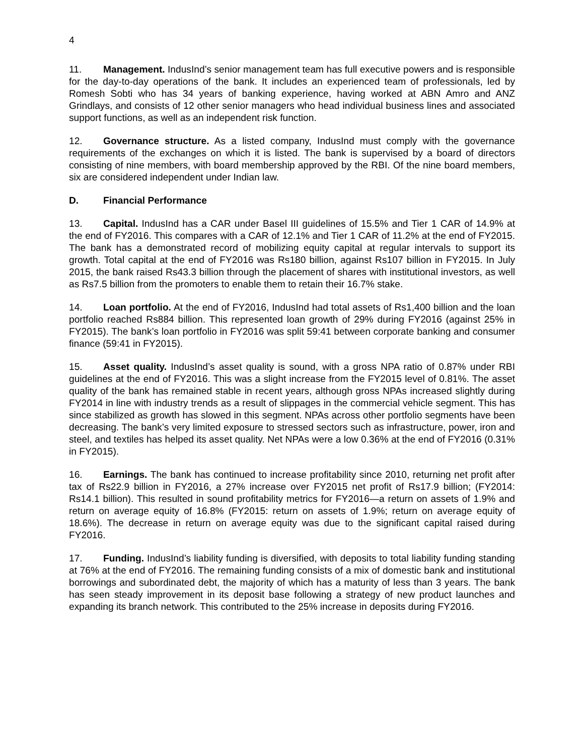4
11. Management. IndusInd’s senior management team has full executive powers and is responsible for the day-to-day operations of the bank. It includes an experienced team of professionals, led by Romesh Sobti who has 34 years of banking experience, having worked at ABN Amro and ANZ Grindlays, and consists of 12 other senior managers who head individual business lines and associated support functions, as well as an independent risk function.
12. Governance structure. As a listed company, IndusInd must comply with the governance requirements of the exchanges on which it is listed. The bank is supervised by a board of directors consisting of nine members, with board membership approved by the RBI. Of the nine board members, six are considered independent under Indian law.
D. Financial Performance
13. Capital. IndusInd has a CAR under Basel III guidelines of 15.5% and Tier 1 CAR of 14.9% at the end of FY2016. This compares with a CAR of 12.1% and Tier 1 CAR of 11.2% at the end of FY2015. The bank has a demonstrated record of mobilizing equity capital at regular intervals to support its growth. Total capital at the end of FY2016 was Rs180 billion, against Rs107 billion in FY2015. In July 2015, the bank raised Rs43.3 billion through the placement of shares with institutional investors, as well as Rs7.5 billion from the promoters to enable them to retain their 16.7% stake.
14. Loan portfolio. At the end of FY2016, IndusInd had total assets of Rs1,400 billion and the loan portfolio reached Rs884 billion. This represented loan growth of 29% during FY2016 (against 25% in FY2015). The bank’s loan portfolio in FY2016 was split 59:41 between corporate banking and consumer finance (59:41 in FY2015).
15. Asset quality. IndusInd’s asset quality is sound, with a gross NPA ratio of 0.87% under RBI guidelines at the end of FY2016. This was a slight increase from the FY2015 level of 0.81%. The asset quality of the bank has remained stable in recent years, although gross NPAs increased slightly during FY2014 in line with industry trends as a result of slippages in the commercial vehicle segment. This has since stabilized as growth has slowed in this segment. NPAs across other portfolio segments have been decreasing. The bank’s very limited exposure to stressed sectors such as infrastructure, power, iron and steel, and textiles has helped its asset quality. Net NPAs were a low 0.36% at the end of FY2016 (0.31% in FY2015).
16. Earnings. The bank has continued to increase profitability since 2010, returning net profit after tax of Rs22.9 billion in FY2016, a 27% increase over FY2015 net profit of Rs17.9 billion; (FY2014: Rs14.1 billion). This resulted in sound profitability metrics for FY2016—a return on assets of 1.9% and return on average equity of 16.8% (FY2015: return on assets of 1.9%; return on average equity of 18.6%). The decrease in return on average equity was due to the significant capital raised during FY2016.
17. Funding. IndusInd’s liability funding is diversified, with deposits to total liability funding standing at 76% at the end of FY2016. The remaining funding consists of a mix of domestic bank and institutional borrowings and subordinated debt, the majority of which has a maturity of less than 3 years. The bank has seen steady improvement in its deposit base following a strategy of new product launches and expanding its branch network. This contributed to the 25% increase in deposits during FY2016.